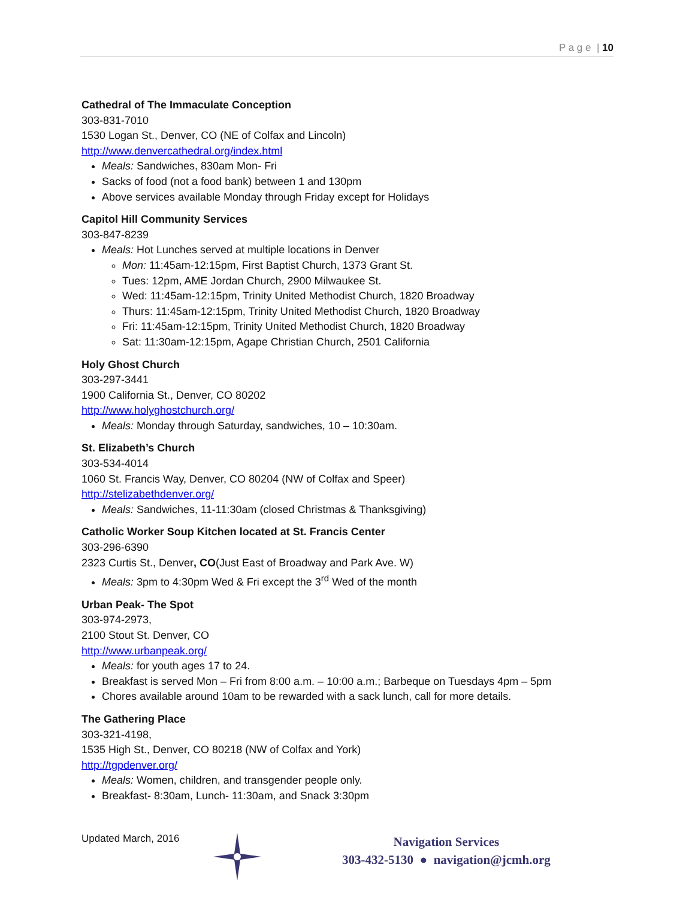P a g e | 10
Cathedral of The Immaculate Conception
303-831-7010
1530 Logan St., Denver, CO (NE of Colfax and Lincoln)
http://www.denvercathedral.org/index.html
Meals: Sandwiches, 830am Mon- Fri
Sacks of food (not a food bank) between 1 and 130pm
Above services available Monday through Friday except for Holidays
Capitol Hill Community Services
303-847-8239
Meals: Hot Lunches served at multiple locations in Denver
Mon: 11:45am-12:15pm, First Baptist Church, 1373 Grant St.
Tues: 12pm, AME Jordan Church, 2900 Milwaukee St.
Wed: 11:45am-12:15pm, Trinity United Methodist Church, 1820 Broadway
Thurs: 11:45am-12:15pm, Trinity United Methodist Church, 1820 Broadway
Fri: 11:45am-12:15pm, Trinity United Methodist Church, 1820 Broadway
Sat: 11:30am-12:15pm, Agape Christian Church, 2501 California
Holy Ghost Church
303-297-3441
1900 California St., Denver, CO 80202
http://www.holyghostchurch.org/
Meals: Monday through Saturday, sandwiches, 10 – 10:30am.
St. Elizabeth’s Church
303-534-4014
1060 St. Francis Way, Denver, CO 80204 (NW of Colfax and Speer)
http://stelizabethdenver.org/
Meals: Sandwiches, 11-11:30am (closed Christmas & Thanksgiving)
Catholic Worker Soup Kitchen located at St. Francis Center
303-296-6390
2323 Curtis St., Denver, CO(Just East of Broadway and Park Ave. W)
Meals: 3pm to 4:30pm Wed & Fri except the 3<sup>rd</sup> Wed of the month
Urban Peak- The Spot
303-974-2973,
2100 Stout St. Denver, CO
http://www.urbanpeak.org/
Meals: for youth ages 17 to 24.
Breakfast is served Mon – Fri from 8:00 a.m. – 10:00 a.m.; Barbeque on Tuesdays 4pm – 5pm
Chores available around 10am to be rewarded with a sack lunch, call for more details.
The Gathering Place
303-321-4198,
1535 High St., Denver, CO 80218 (NW of Colfax and York)
http://tgpdenver.org/
Meals: Women, children, and transgender people only.
Breakfast- 8:30am, Lunch- 11:30am, and Snack 3:30pm
Updated March, 2016
Navigation Services
303-432-5130 ● navigation@jcmh.org